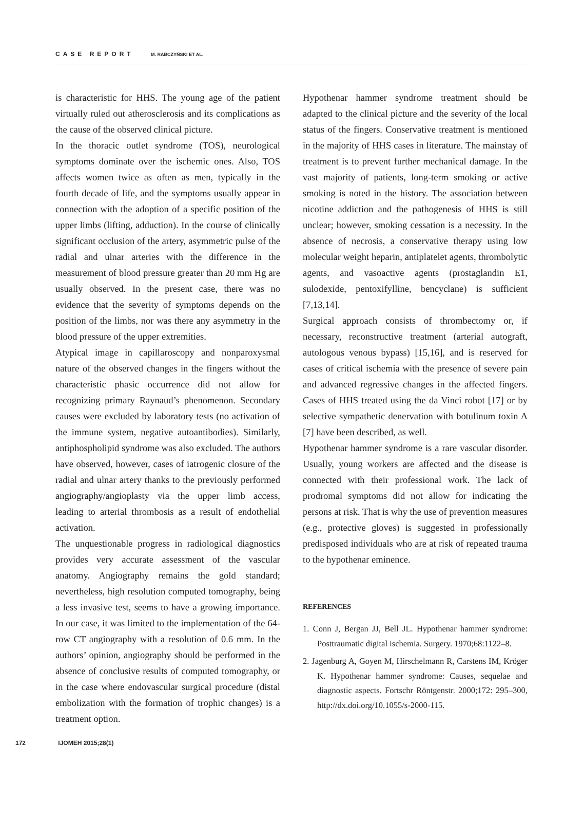CASE REPORT M. RABCZYŃSKI ET AL.
is characteristic for HHS. The young age of the patient virtually ruled out atherosclerosis and its complications as the cause of the observed clinical picture.
In the thoracic outlet syndrome (TOS), neurological symptoms dominate over the ischemic ones. Also, TOS affects women twice as often as men, typically in the fourth decade of life, and the symptoms usually appear in connection with the adoption of a specific position of the upper limbs (lifting, adduction). In the course of clinically significant occlusion of the artery, asymmetric pulse of the radial and ulnar arteries with the difference in the measurement of blood pressure greater than 20 mm Hg are usually observed. In the present case, there was no evidence that the severity of symptoms depends on the position of the limbs, nor was there any asymmetry in the blood pressure of the upper extremities.
Atypical image in capillaroscopy and nonparoxysmal nature of the observed changes in the fingers without the characteristic phasic occurrence did not allow for recognizing primary Raynaud’s phenomenon. Secondary causes were excluded by laboratory tests (no activation of the immune system, negative autoantibodies). Similarly, antiphospholipid syndrome was also excluded. The authors have observed, however, cases of iatrogenic closure of the radial and ulnar artery thanks to the previously performed angiography/angioplasty via the upper limb access, leading to arterial thrombosis as a result of endothelial activation.
The unquestionable progress in radiological diagnostics provides very accurate assessment of the vascular anatomy. Angiography remains the gold standard; nevertheless, high resolution computed tomography, being a less invasive test, seems to have a growing importance. In our case, it was limited to the implementation of the 64-row CT angiography with a resolution of 0.6 mm. In the authors’ opinion, angiography should be performed in the absence of conclusive results of computed tomography, or in the case where endovascular surgical procedure (distal embolization with the formation of trophic changes) is a treatment option.
Hypothenar hammer syndrome treatment should be adapted to the clinical picture and the severity of the local status of the fingers. Conservative treatment is mentioned in the majority of HHS cases in literature. The mainstay of treatment is to prevent further mechanical damage. In the vast majority of patients, long-term smoking or active smoking is noted in the history. The association between nicotine addiction and the pathogenesis of HHS is still unclear; however, smoking cessation is a necessity. In the absence of necrosis, a conservative therapy using low molecular weight heparin, antiplatelet agents, thrombolytic agents, and vasoactive agents (prostaglandin E1, sulodexide, pentoxifylline, bencyclane) is sufficient [7,13,14].
Surgical approach consists of thrombectomy or, if necessary, reconstructive treatment (arterial autograft, autologous venous bypass) [15,16], and is reserved for cases of critical ischemia with the presence of severe pain and advanced regressive changes in the affected fingers. Cases of HHS treated using the da Vinci robot [17] or by selective sympathetic denervation with botulinum toxin A [7] have been described, as well.
Hypothenar hammer syndrome is a rare vascular disorder. Usually, young workers are affected and the disease is connected with their professional work. The lack of prodromal symptoms did not allow for indicating the persons at risk. That is why the use of prevention measures (e.g., protective gloves) is suggested in professionally predisposed individuals who are at risk of repeated trauma to the hypothenar eminence.
REFERENCES
1. Conn J, Bergan JJ, Bell JL. Hypothenar hammer syndrome: Posttraumatic digital ischemia. Surgery. 1970;68:1122–8.
2. Jagenburg A, Goyen M, Hirschelmann R, Carstens IM, Kröger K. Hypothenar hammer syndrome: Causes, sequelae and diagnostic aspects. Fortschr Röntgenstr. 2000;172: 295–300, http://dx.doi.org/10.1055/s-2000-115.
172 IJOMEH 2015;28(1)